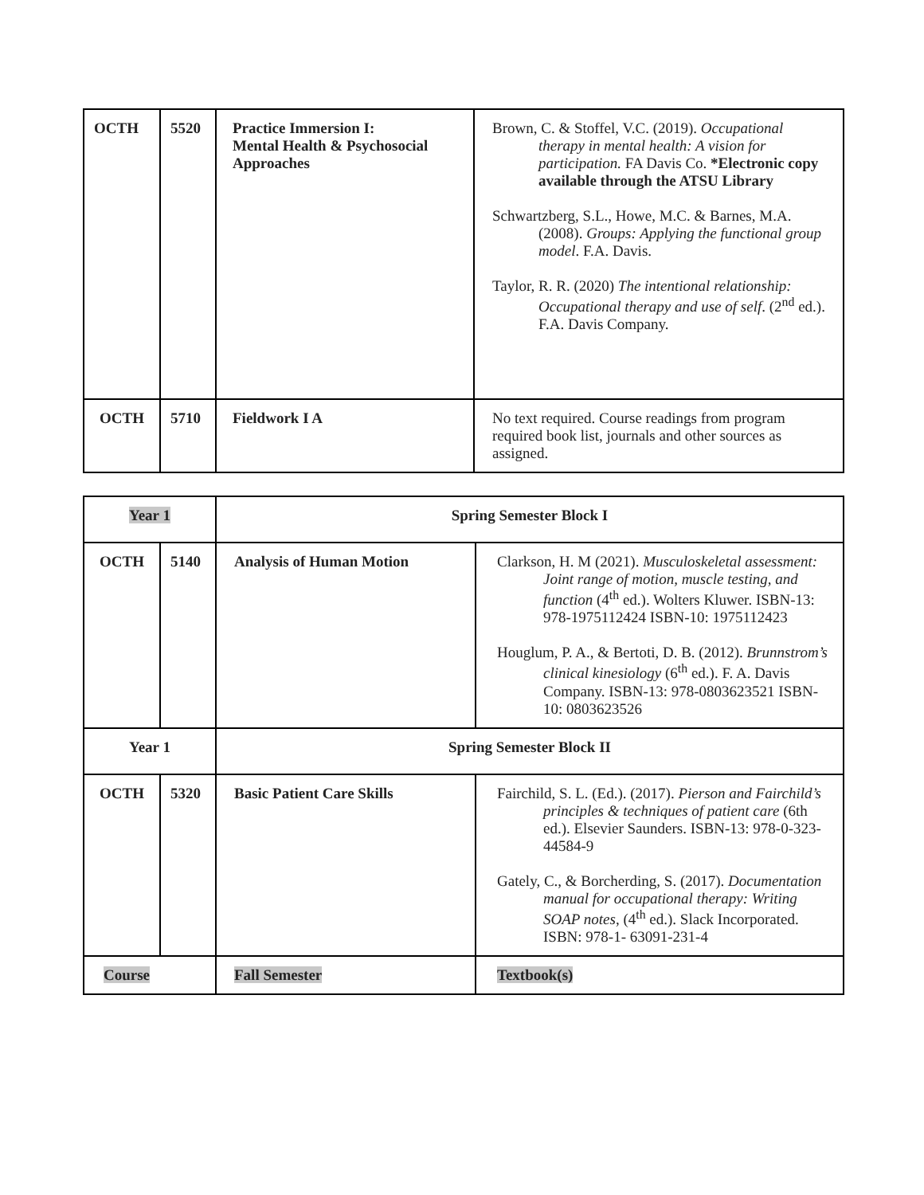| OCTH | 5520 | Practice Immersion I: Mental Health & Psychosocial Approaches | Brown, C. & Stoffel, V.C. (2019). Occupational therapy in mental health: A vision for participation. FA Davis Co. *Electronic copy available through the ATSU Library Schwartzberg, S.L., Howe, M.C. & Barnes, M.A. (2008). Groups: Applying the functional group model . F.A. Davis. Taylor, R. R. (2020) The intentional relationship: Occupational therapy and use of self . (2<sup>nd</sup> ed.). F.A. Davis Company. |
| OCTH | 5710 | Fieldwork I A | No text required. Course readings from program required book list, journals and other sources as assigned. |
| Year 1 | | Spring Semester Block I | |
| OCTH | 5140 | Analysis of Human Motion | Clarkson, H. M (2021). Musculoskeletal assessment: Joint range of motion, muscle testing, and function (4<sup>th</sup> ed.). Wolters Kluwer. ISBN-13: 978-1975112424 ISBN-10: 1975112423 Houglum, P. A., & Bertoti, D. B. (2012). Brunnstrom’s clinical kinesiology (6<sup>th</sup> ed.). F. A. Davis Company. ISBN-13: 978-0803623521 ISBN-10: 0803623526 |
| Year 1 | | Spring Semester Block II | |
| OCTH | 5320 | Basic Patient Care Skills | Fairchild, S. L. (Ed.). (2017). Pierson and Fairchild’s principles & techniques of patient care (6th ed.). Elsevier Saunders. ISBN-13: 978-0-323-44584-9 Gately, C., & Borcherding, S. (2017). Documentation manual for occupational therapy: Writing SOAP notes , (4<sup>th</sup> ed.). Slack Incorporated. ISBN: 978-1- 63091-231-4 |
| Course | | Fall Semester | Textbook(s) |